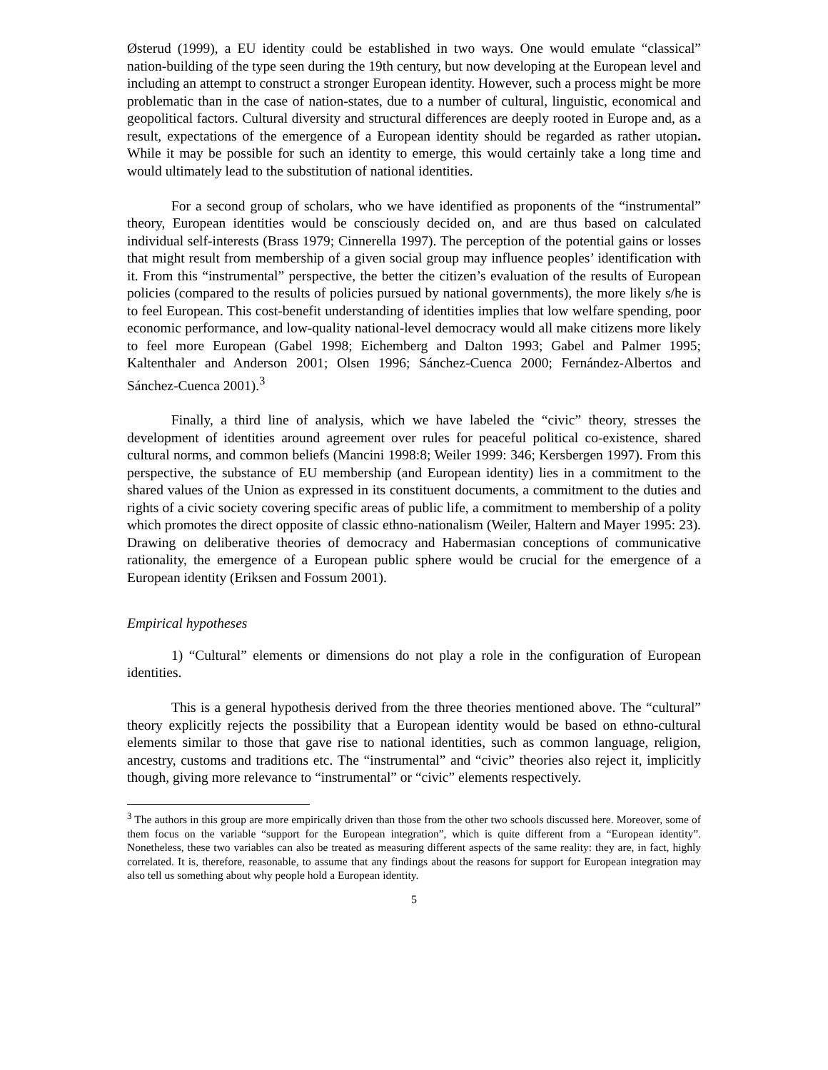Østerud (1999), a EU identity could be established in two ways. One would emulate “classical” nation-building of the type seen during the 19th century, but now developing at the European level and including an attempt to construct a stronger European identity. However, such a process might be more problematic than in the case of nation-states, due to a number of cultural, linguistic, economical and geopolitical factors. Cultural diversity and structural differences are deeply rooted in Europe and, as a result, expectations of the emergence of a European identity should be regarded as rather utopian. While it may be possible for such an identity to emerge, this would certainly take a long time and would ultimately lead to the substitution of national identities.
For a second group of scholars, who we have identified as proponents of the “instrumental” theory, European identities would be consciously decided on, and are thus based on calculated individual self-interests (Brass 1979; Cinnerella 1997). The perception of the potential gains or losses that might result from membership of a given social group may influence peoples’ identification with it. From this “instrumental” perspective, the better the citizen’s evaluation of the results of European policies (compared to the results of policies pursued by national governments), the more likely s/he is to feel European. This cost-benefit understanding of identities implies that low welfare spending, poor economic performance, and low-quality national-level democracy would all make citizens more likely to feel more European (Gabel 1998; Eichemberg and Dalton 1993; Gabel and Palmer 1995; Kaltenthaler and Anderson 2001; Olsen 1996; Sánchez-Cuenca 2000; Fernández-Albertos and Sánchez-Cuenca 2001).<sup>3</sup>
Finally, a third line of analysis, which we have labeled the “civic” theory, stresses the development of identities around agreement over rules for peaceful political co-existence, shared cultural norms, and common beliefs (Mancini 1998:8; Weiler 1999: 346; Kersbergen 1997). From this perspective, the substance of EU membership (and European identity) lies in a commitment to the shared values of the Union as expressed in its constituent documents, a commitment to the duties and rights of a civic society covering specific areas of public life, a commitment to membership of a polity which promotes the direct opposite of classic ethno-nationalism (Weiler, Haltern and Mayer 1995: 23). Drawing on deliberative theories of democracy and Habermasian conceptions of communicative rationality, the emergence of a European public sphere would be crucial for the emergence of a European identity (Eriksen and Fossum 2001).
Empirical hypotheses
1) “Cultural” elements or dimensions do not play a role in the configuration of European identities.
This is a general hypothesis derived from the three theories mentioned above. The “cultural” theory explicitly rejects the possibility that a European identity would be based on ethno-cultural elements similar to those that gave rise to national identities, such as common language, religion, ancestry, customs and traditions etc. The “instrumental” and “civic” theories also reject it, implicitly though, giving more relevance to “instrumental” or “civic” elements respectively.
<sup>3</sup> The authors in this group are more empirically driven than those from the other two schools discussed here. Moreover, some of them focus on the variable “support for the European integration”, which is quite different from a “European identity”. Nonetheless, these two variables can also be treated as measuring different aspects of the same reality: they are, in fact, highly correlated. It is, therefore, reasonable, to assume that any findings about the reasons for support for European integration may also tell us something about why people hold a European identity.
5